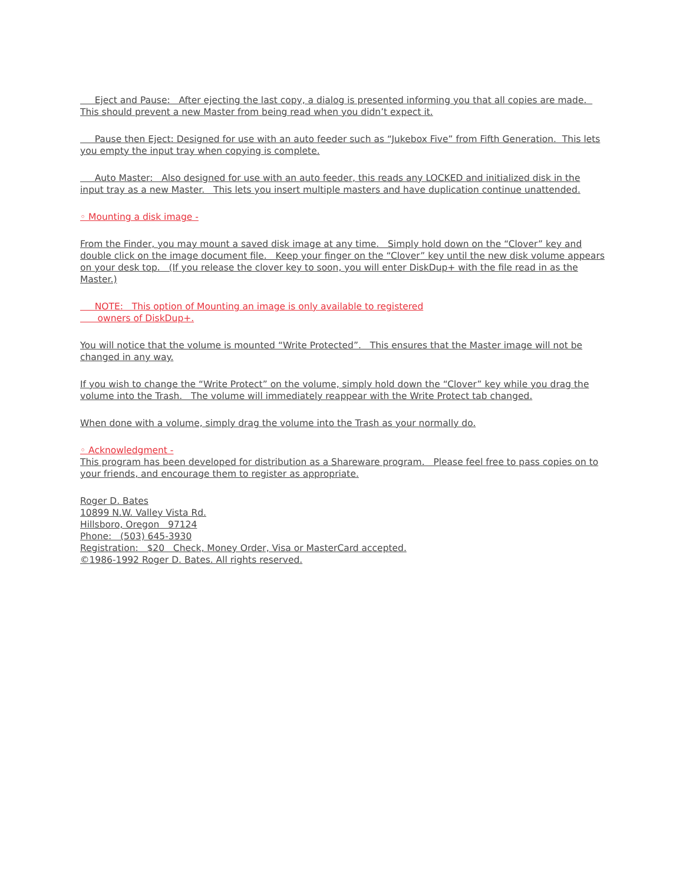Eject and Pause: After ejecting the last copy, a dialog is presented informing you that all copies are made. This should prevent a new Master from being read when you didn’t expect it.
Pause then Eject: Designed for use with an auto feeder such as “Jukebox Five” from Fifth Generation. This lets you empty the input tray when copying is complete.
Auto Master: Also designed for use with an auto feeder, this reads any LOCKED and initialized disk in the input tray as a new Master. This lets you insert multiple masters and have duplication continue unattended.
◦ Mounting a disk image -
From the Finder, you may mount a saved disk image at any time. Simply hold down on the “Clover” key and double click on the image document file. Keep your finger on the “Clover” key until the new disk volume appears on your desk top. (If you release the clover key to soon, you will enter DiskDup+ with the file read in as the Master.)
NOTE: This option of Mounting an image is only available to registered
owners of DiskDup+.
You will notice that the volume is mounted “Write Protected”. This ensures that the Master image will not be changed in any way.
If you wish to change the “Write Protect” on the volume, simply hold down the “Clover” key while you drag the volume into the Trash. The volume will immediately reappear with the Write Protect tab changed.
When done with a volume, simply drag the volume into the Trash as your normally do.
◦ Acknowledgment -
This program has been developed for distribution as a Shareware program. Please feel free to pass copies on to your friends, and encourage them to register as appropriate.
Roger D. Bates
10899 N.W. Valley Vista Rd.
Hillsboro, Oregon 97124
Phone: (503) 645-3930
Registration: $20 Check, Money Order, Visa or MasterCard accepted.
©1986-1992 Roger D. Bates. All rights reserved.